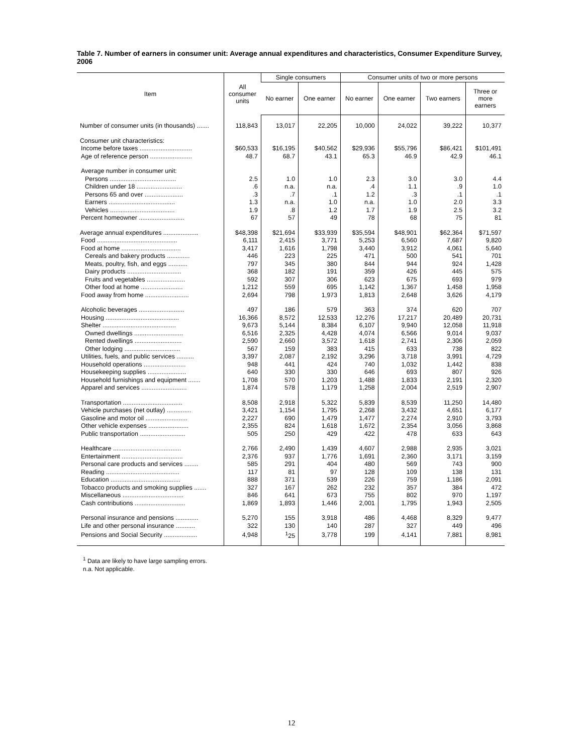Table 7. Number of earners in consumer unit: Average annual expenditures and characteristics, Consumer Expenditure Survey, 2006
| Item | All consumer units | Single consumers | | Consumer units of two or more persons | | | |
| --- | --- | --- | --- | --- | --- | --- | --- |
| | | No earner | One earner | No earner | One earner | Two earners | Three or more earners |
| Number of consumer units (in thousands) ....... | 118,843 | 13,017 | 22,205 | 10,000 | 24,022 | 39,222 | 10,377 |
| Consumer unit characteristics: | | | | | | | |
| Income before taxes .............................. | $60,533 | $16,195 | $40,562 | $29,936 | $55,796 | $86,421 | $101,491 |
| Age of reference person ........................ | 48.7 | 68.7 | 43.1 | 65.3 | 46.9 | 42.9 | 46.1 |
| Average number in consumer unit: | | | | | | | |
| Persons ...................................... | 2.5 | 1.0 | 1.0 | 2.3 | 3.0 | 3.0 | 4.4 |
| Children under 18 .......................... | .6 | n.a. | n.a. | .4 | 1.1 | .9 | 1.0 |
| Persons 65 and over ...................... | .3 | .7 | .1 | 1.2 | .3 | .1 | .1 |
| Earners ...................................... | 1.3 | n.a. | 1.0 | n.a. | 1.0 | 2.0 | 3.3 |
| Vehicles ..................................... | 1.9 | .8 | 1.2 | 1.7 | 1.9 | 2.5 | 3.2 |
| Percent homeowner .......................... | 67 | 57 | 49 | 78 | 68 | 75 | 81 |
| Average annual expenditures .................... | $48,398 | $21,694 | $33,939 | $35,594 | $48,901 | $62,364 | $71,597 |
| Food .............................................. | 6,111 | 2,415 | 3,771 | 5,253 | 6,560 | 7,687 | 9,820 |
| Food at home .................................. | 3,417 | 1,616 | 1,798 | 3,440 | 3,912 | 4,061 | 5,640 |
| Cereals and bakery products ............. | 446 | 223 | 225 | 471 | 500 | 541 | 701 |
| Meats, poultry, fish, and eggs ........... | 797 | 345 | 380 | 844 | 944 | 924 | 1,428 |
| Dairy products ............................... | 368 | 182 | 191 | 359 | 426 | 445 | 575 |
| Fruits and vegetables ...................... | 592 | 307 | 306 | 623 | 675 | 693 | 979 |
| Other food at home ........................ | 1,212 | 559 | 695 | 1,142 | 1,367 | 1,458 | 1,958 |
| Food away from home ......................... | 2,694 | 798 | 1,973 | 1,813 | 2,648 | 3,626 | 4,179 |
| Alcoholic beverages .......................... | 497 | 186 | 579 | 363 | 374 | 620 | 707 |
| Housing .......................................... | 16,366 | 8,572 | 12,533 | 12,276 | 17,217 | 20,489 | 20,731 |
| Shelter .......................................... | 9,673 | 5,144 | 8,384 | 6,107 | 9,940 | 12,058 | 11,918 |
| Owned dwellings ............................ | 6,516 | 2,325 | 4,428 | 4,074 | 6,566 | 9,014 | 9,037 |
| Rented dwellings ........................... | 2,590 | 2,660 | 3,572 | 1,618 | 2,741 | 2,306 | 2,059 |
| Other lodging ................................ | 567 | 159 | 383 | 415 | 633 | 738 | 822 |
| Utilities, fuels, and public services .......... | 3,397 | 2,087 | 2,192 | 3,296 | 3,718 | 3,991 | 4,729 |
| Household operations ........................ | 948 | 441 | 424 | 740 | 1,032 | 1,442 | 838 |
| Housekeeping supplies ...................... | 640 | 330 | 330 | 646 | 693 | 807 | 926 |
| Household furnishings and equipment ....... | 1,708 | 570 | 1,203 | 1,488 | 1,833 | 2,191 | 2,320 |
| Apparel and services .......................... | 1,874 | 578 | 1,179 | 1,258 | 2,004 | 2,519 | 2,907 |
| Transportation .................................. | 8,508 | 2,918 | 5,322 | 5,839 | 8,539 | 11,250 | 14,480 |
| Vehicle purchases (net outlay) .............. | 3,421 | 1,154 | 1,795 | 2,268 | 3,432 | 4,651 | 6,177 |
| Gasoline and motor oil ........................ | 2,227 | 690 | 1,479 | 1,477 | 2,274 | 2,910 | 3,793 |
| Other vehicle expenses ....................... | 2,355 | 824 | 1,618 | 1,672 | 2,354 | 3,056 | 3,868 |
| Public transportation .......................... | 505 | 250 | 429 | 422 | 478 | 633 | 643 |
| Healthcare ....................................... | 2,766 | 2,490 | 1,439 | 4,607 | 2,988 | 2,935 | 3,021 |
| Entertainment ................................... | 2,376 | 937 | 1,776 | 1,691 | 2,360 | 3,171 | 3,159 |
| Personal care products and services ........ | 585 | 291 | 404 | 480 | 569 | 743 | 900 |
| Reading .......................................... | 117 | 81 | 97 | 128 | 109 | 138 | 131 |
| Education ........................................ | 888 | 371 | 539 | 226 | 759 | 1,186 | 2,091 |
| Tobacco products and smoking supplies ....... | 327 | 167 | 262 | 232 | 357 | 384 | 472 |
| Miscellaneous ................................... | 846 | 641 | 673 | 755 | 802 | 970 | 1,197 |
| Cash contributions ............................. | 1,869 | 1,893 | 1,446 | 2,001 | 1,795 | 1,943 | 2,505 |
| Personal insurance and pensions ............. | 5,270 | 155 | 3,918 | 486 | 4,468 | 8,329 | 9,477 |
| Life and other personal insurance ........... | 322 | 130 | 140 | 287 | 327 | 449 | 496 |
| Pensions and Social Security ................... | 4,948 | <sup>1</sup> 25 | 3,778 | 199 | 4,141 | 7,881 | 8,981 |
<sup>1</sup> Data are likely to have large sampling errors.
n.a. Not applicable.
12